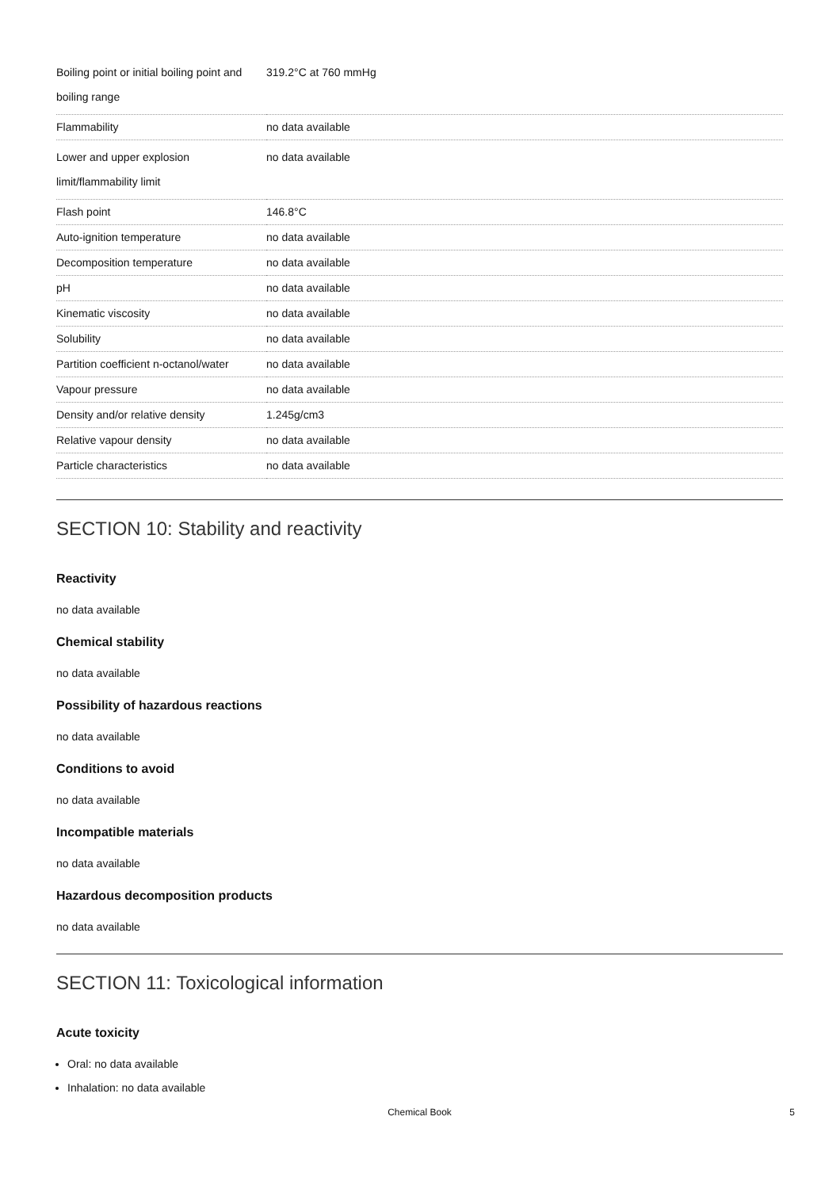| Boiling point or initial boiling point and boiling range | 319.2°C at 760 mmHg |
| Flammability | no data available |
| Lower and upper explosion limit/flammability limit | no data available |
| Flash point | 146.8°C |
| Auto-ignition temperature | no data available |
| Decomposition temperature | no data available |
| pH | no data available |
| Kinematic viscosity | no data available |
| Solubility | no data available |
| Partition coefficient n-octanol/water | no data available |
| Vapour pressure | no data available |
| Density and/or relative density | 1.245g/cm3 |
| Relative vapour density | no data available |
| Particle characteristics | no data available |
SECTION 10: Stability and reactivity
Reactivity
no data available
Chemical stability
no data available
Possibility of hazardous reactions
no data available
Conditions to avoid
no data available
Incompatible materials
no data available
Hazardous decomposition products
no data available
SECTION 11: Toxicological information
Acute toxicity
Oral: no data available
Inhalation: no data available
Chemical Book 5